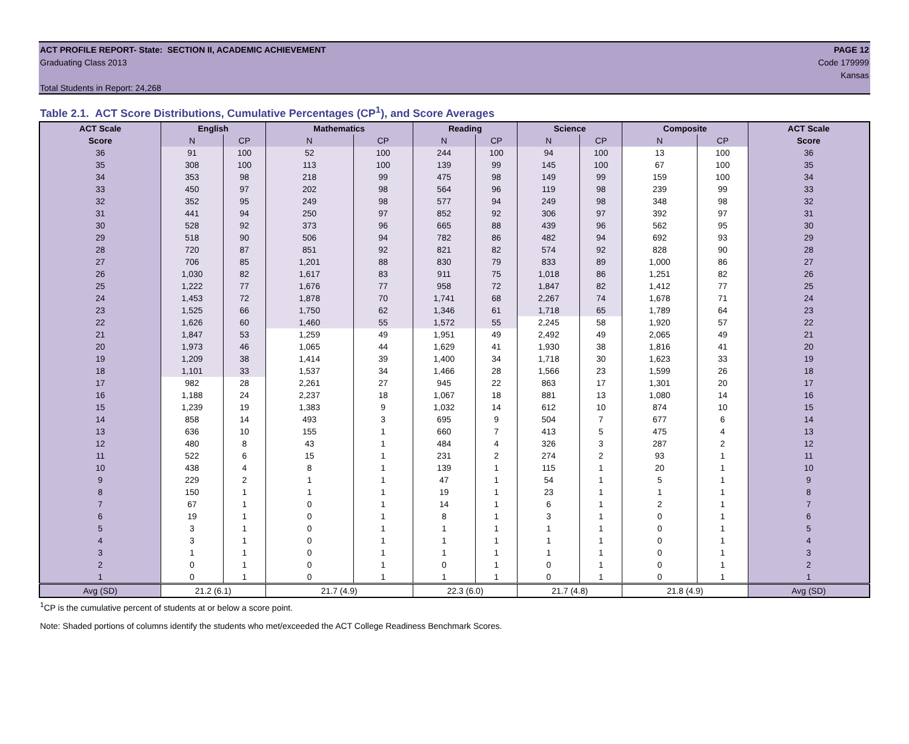ACT PROFILE REPORT- State: SECTION II, ACADEMIC ACHIEVEMENT PAGE 12
Graduating Class 2013 Code 179999
Kansas
Total Students in Report: 24,268
Table 2.1. ACT Score Distributions, Cumulative Percentages (CP<sup>1</sup>), and Score Averages
| ACT Scale | English | | Mathematics | | Reading | | Science | | Composite | | ACT Scale |
| --- | --- | --- | --- | --- | --- | --- | --- | --- | --- | --- | --- |
| Score | N | CP | N | CP | N | CP | N | CP | N | CP | Score |
| 36 | 91 | 100 | 52 | 100 | 244 | 100 | 94 | 100 | 13 | 100 | 36 |
| 35 | 308 | 100 | 113 | 100 | 139 | 99 | 145 | 100 | 67 | 100 | 35 |
| 34 | 353 | 98 | 218 | 99 | 475 | 98 | 149 | 99 | 159 | 100 | 34 |
| 33 | 450 | 97 | 202 | 98 | 564 | 96 | 119 | 98 | 239 | 99 | 33 |
| 32 | 352 | 95 | 249 | 98 | 577 | 94 | 249 | 98 | 348 | 98 | 32 |
| 31 | 441 | 94 | 250 | 97 | 852 | 92 | 306 | 97 | 392 | 97 | 31 |
| 30 | 528 | 92 | 373 | 96 | 665 | 88 | 439 | 96 | 562 | 95 | 30 |
| 29 | 518 | 90 | 506 | 94 | 782 | 86 | 482 | 94 | 692 | 93 | 29 |
| 28 | 720 | 87 | 851 | 92 | 821 | 82 | 574 | 92 | 828 | 90 | 28 |
| 27 | 706 | 85 | 1,201 | 88 | 830 | 79 | 833 | 89 | 1,000 | 86 | 27 |
| 26 | 1,030 | 82 | 1,617 | 83 | 911 | 75 | 1,018 | 86 | 1,251 | 82 | 26 |
| 25 | 1,222 | 77 | 1,676 | 77 | 958 | 72 | 1,847 | 82 | 1,412 | 77 | 25 |
| 24 | 1,453 | 72 | 1,878 | 70 | 1,741 | 68 | 2,267 | 74 | 1,678 | 71 | 24 |
| 23 | 1,525 | 66 | 1,750 | 62 | 1,346 | 61 | 1,718 | 65 | 1,789 | 64 | 23 |
| 22 | 1,626 | 60 | 1,460 | 55 | 1,572 | 55 | 2,245 | 58 | 1,920 | 57 | 22 |
| 21 | 1,847 | 53 | 1,259 | 49 | 1,951 | 49 | 2,492 | 49 | 2,065 | 49 | 21 |
| 20 | 1,973 | 46 | 1,065 | 44 | 1,629 | 41 | 1,930 | 38 | 1,816 | 41 | 20 |
| 19 | 1,209 | 38 | 1,414 | 39 | 1,400 | 34 | 1,718 | 30 | 1,623 | 33 | 19 |
| 18 | 1,101 | 33 | 1,537 | 34 | 1,466 | 28 | 1,566 | 23 | 1,599 | 26 | 18 |
| 17 | 982 | 28 | 2,261 | 27 | 945 | 22 | 863 | 17 | 1,301 | 20 | 17 |
| 16 | 1,188 | 24 | 2,237 | 18 | 1,067 | 18 | 881 | 13 | 1,080 | 14 | 16 |
| 15 | 1,239 | 19 | 1,383 | 9 | 1,032 | 14 | 612 | 10 | 874 | 10 | 15 |
| 14 | 858 | 14 | 493 | 3 | 695 | 9 | 504 | 7 | 677 | 6 | 14 |
| 13 | 636 | 10 | 155 | 1 | 660 | 7 | 413 | 5 | 475 | 4 | 13 |
| 12 | 480 | 8 | 43 | 1 | 484 | 4 | 326 | 3 | 287 | 2 | 12 |
| 11 | 522 | 6 | 15 | 1 | 231 | 2 | 274 | 2 | 93 | 1 | 11 |
| 10 | 438 | 4 | 8 | 1 | 139 | 1 | 115 | 1 | 20 | 1 | 10 |
| 9 | 229 | 2 | 1 | 1 | 47 | 1 | 54 | 1 | 5 | 1 | 9 |
| 8 | 150 | 1 | 1 | 1 | 19 | 1 | 23 | 1 | 1 | 1 | 8 |
| 7 | 67 | 1 | 0 | 1 | 14 | 1 | 6 | 1 | 2 | 1 | 7 |
| 6 | 19 | 1 | 0 | 1 | 8 | 1 | 3 | 1 | 0 | 1 | 6 |
| 5 | 3 | 1 | 0 | 1 | 1 | 1 | 1 | 1 | 0 | 1 | 5 |
| 4 | 3 | 1 | 0 | 1 | 1 | 1 | 1 | 1 | 0 | 1 | 4 |
| 3 | 1 | 1 | 0 | 1 | 1 | 1 | 1 | 1 | 0 | 1 | 3 |
| 2 | 0 | 1 | 0 | 1 | 0 | 1 | 0 | 1 | 0 | 1 | 2 |
| 1 | 0 | 1 | 0 | 1 | 1 | 1 | 0 | 1 | 0 | 1 | 1 |
| Avg (SD) | 21.2 (6.1) | | 21.7 (4.9) | | 22.3 (6.0) | | 21.7 (4.8) | | 21.8 (4.9) | | Avg (SD) |
<sup>1</sup> CP is the cumulative percent of students at or below a score point.
Note: Shaded portions of columns identify the students who met/exceeded the ACT College Readiness Benchmark Scores.